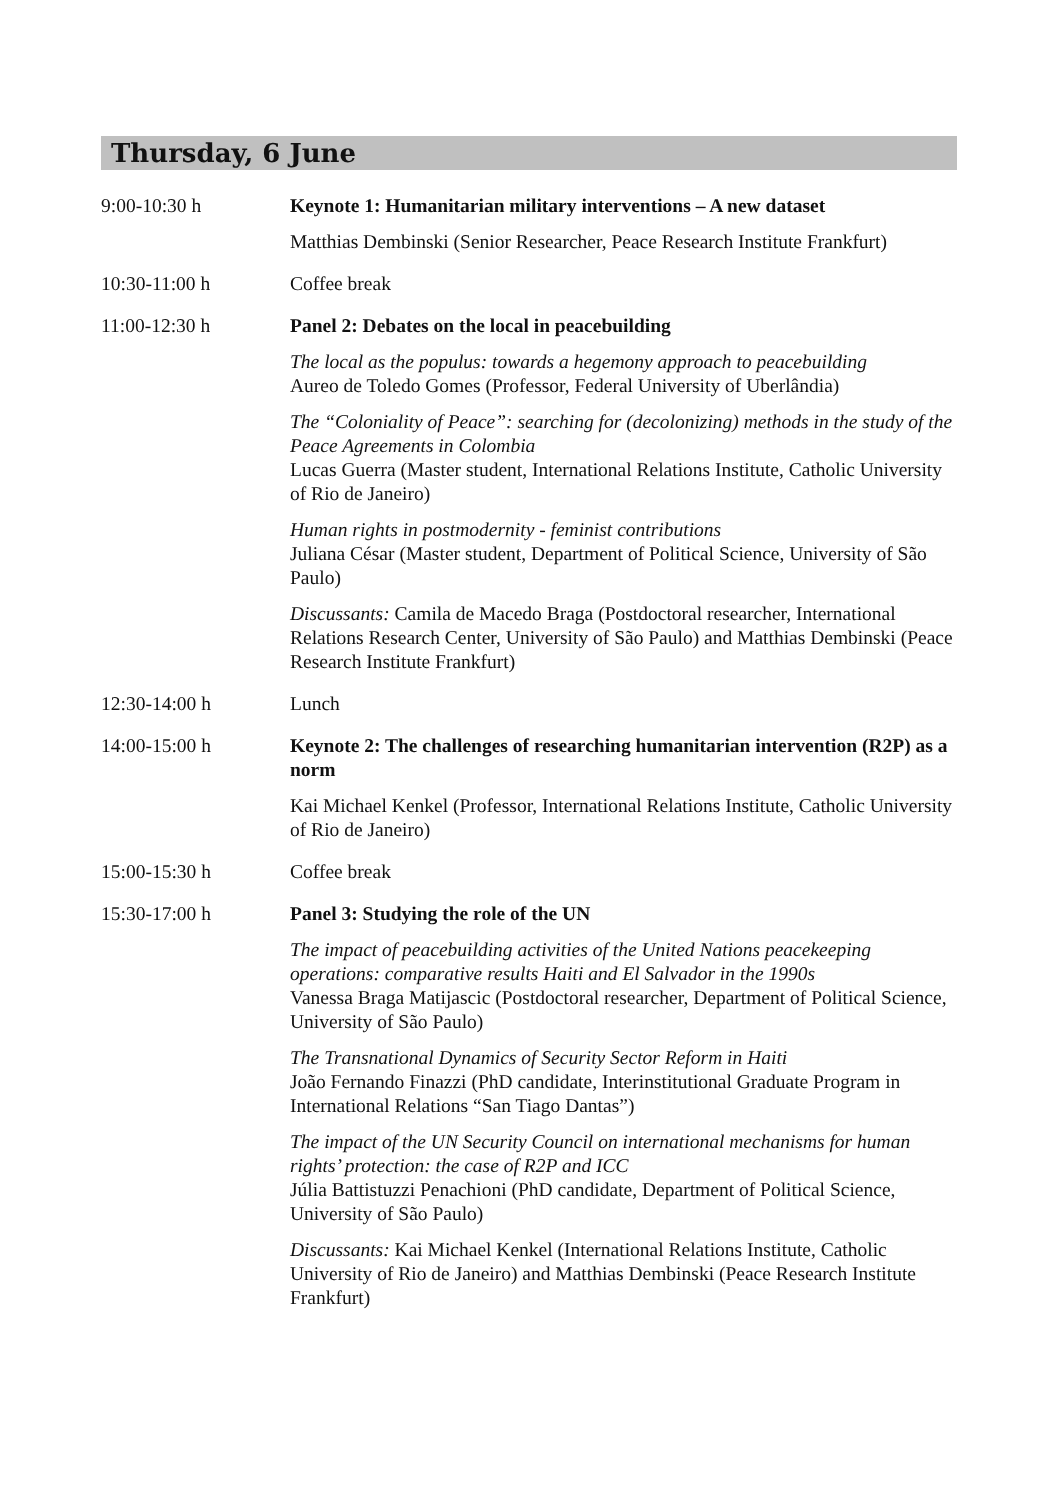Thursday, 6 June
9:00-10:30 h Keynote 1: Humanitarian military interventions – A new dataset
Matthias Dembinski (Senior Researcher, Peace Research Institute Frankfurt)
10:30-11:00 h Coffee break
11:00-12:30 h Panel 2: Debates on the local in peacebuilding
The local as the populus: towards a hegemony approach to peacebuilding
Aureo de Toledo Gomes (Professor, Federal University of Uberlândia)
The “Coloniality of Peace”: searching for (decolonizing) methods in the study of the Peace Agreements in Colombia
Lucas Guerra (Master student, International Relations Institute, Catholic University of Rio de Janeiro)
Human rights in postmodernity - feminist contributions
Juliana César (Master student, Department of Political Science, University of São Paulo)
Discussants: Camila de Macedo Braga (Postdoctoral researcher, International Relations Research Center, University of São Paulo) and Matthias Dembinski (Peace Research Institute Frankfurt)
12:30-14:00 h Lunch
14:00-15:00 h Keynote 2: The challenges of researching humanitarian intervention (R2P) as a norm
Kai Michael Kenkel (Professor, International Relations Institute, Catholic University of Rio de Janeiro)
15:00-15:30 h Coffee break
15:30-17:00 h Panel 3: Studying the role of the UN
The impact of peacebuilding activities of the United Nations peacekeeping operations: comparative results Haiti and El Salvador in the 1990s
Vanessa Braga Matijascic (Postdoctoral researcher, Department of Political Science, University of São Paulo)
The Transnational Dynamics of Security Sector Reform in Haiti
João Fernando Finazzi (PhD candidate, Interinstitutional Graduate Program in International Relations “San Tiago Dantas”)
The impact of the UN Security Council on international mechanisms for human rights’ protection: the case of R2P and ICC
Júlia Battistuzzi Penachioni (PhD candidate, Department of Political Science, University of São Paulo)
Discussants: Kai Michael Kenkel (International Relations Institute, Catholic University of Rio de Janeiro) and Matthias Dembinski (Peace Research Institute Frankfurt)